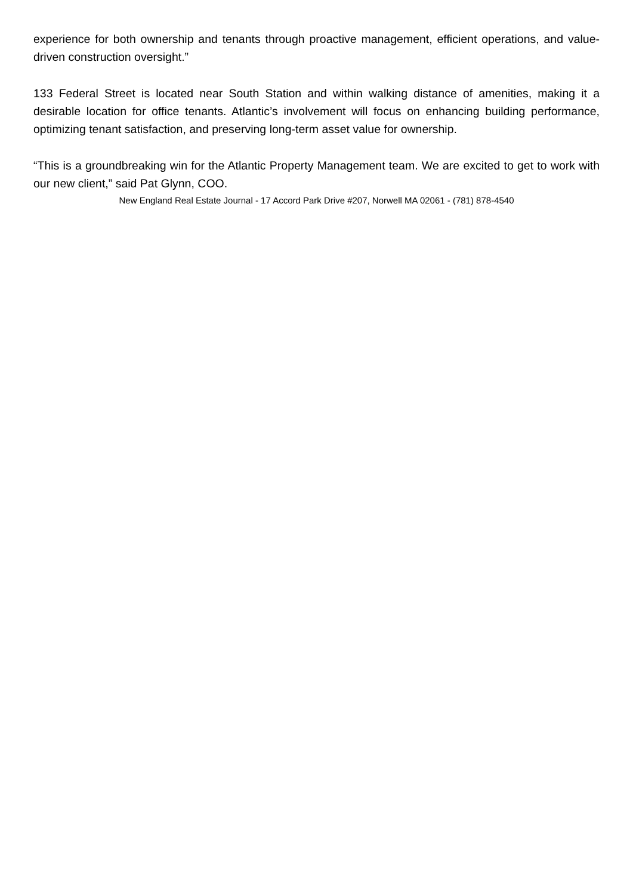experience for both ownership and tenants through proactive management, efficient operations, and value-driven construction oversight.”
133 Federal Street is located near South Station and within walking distance of amenities, making it a desirable location for office tenants. Atlantic’s involvement will focus on enhancing building performance, optimizing tenant satisfaction, and preserving long-term asset value for ownership.
“This is a groundbreaking win for the Atlantic Property Management team. We are excited to get to work with our new client,” said Pat Glynn, COO.
New England Real Estate Journal - 17 Accord Park Drive #207, Norwell MA 02061 - (781) 878-4540